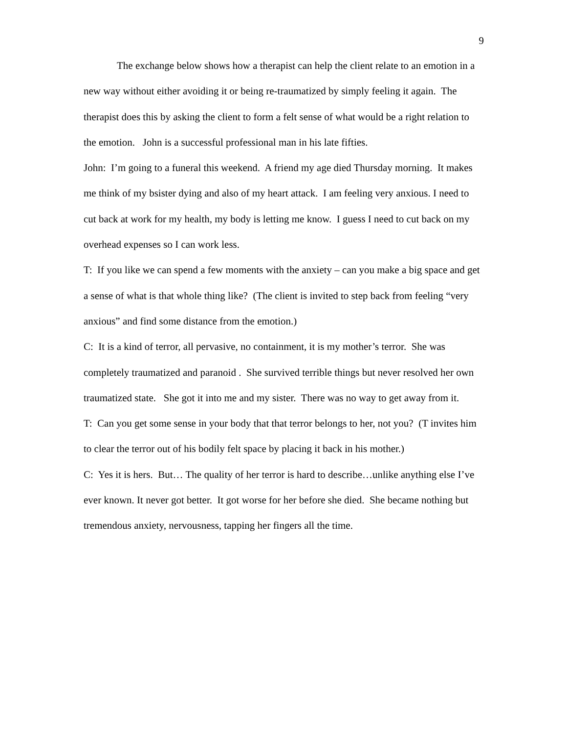9
The exchange below shows how a therapist can help the client relate to an emotion in a new way without either avoiding it or being re-traumatized by simply feeling it again. The therapist does this by asking the client to form a felt sense of what would be a right relation to the emotion. John is a successful professional man in his late fifties.
John: I’m going to a funeral this weekend. A friend my age died Thursday morning. It makes me think of my bsister dying and also of my heart attack. I am feeling very anxious. I need to cut back at work for my health, my body is letting me know. I guess I need to cut back on my overhead expenses so I can work less.
T: If you like we can spend a few moments with the anxiety – can you make a big space and get a sense of what is that whole thing like? (The client is invited to step back from feeling “very anxious” and find some distance from the emotion.)
C: It is a kind of terror, all pervasive, no containment, it is my mother’s terror. She was completely traumatized and paranoid . She survived terrible things but never resolved her own traumatized state. She got it into me and my sister. There was no way to get away from it.
T: Can you get some sense in your body that that terror belongs to her, not you? (T invites him to clear the terror out of his bodily felt space by placing it back in his mother.)
C: Yes it is hers. But… The quality of her terror is hard to describe…unlike anything else I’ve ever known. It never got better. It got worse for her before she died. She became nothing but tremendous anxiety, nervousness, tapping her fingers all the time.